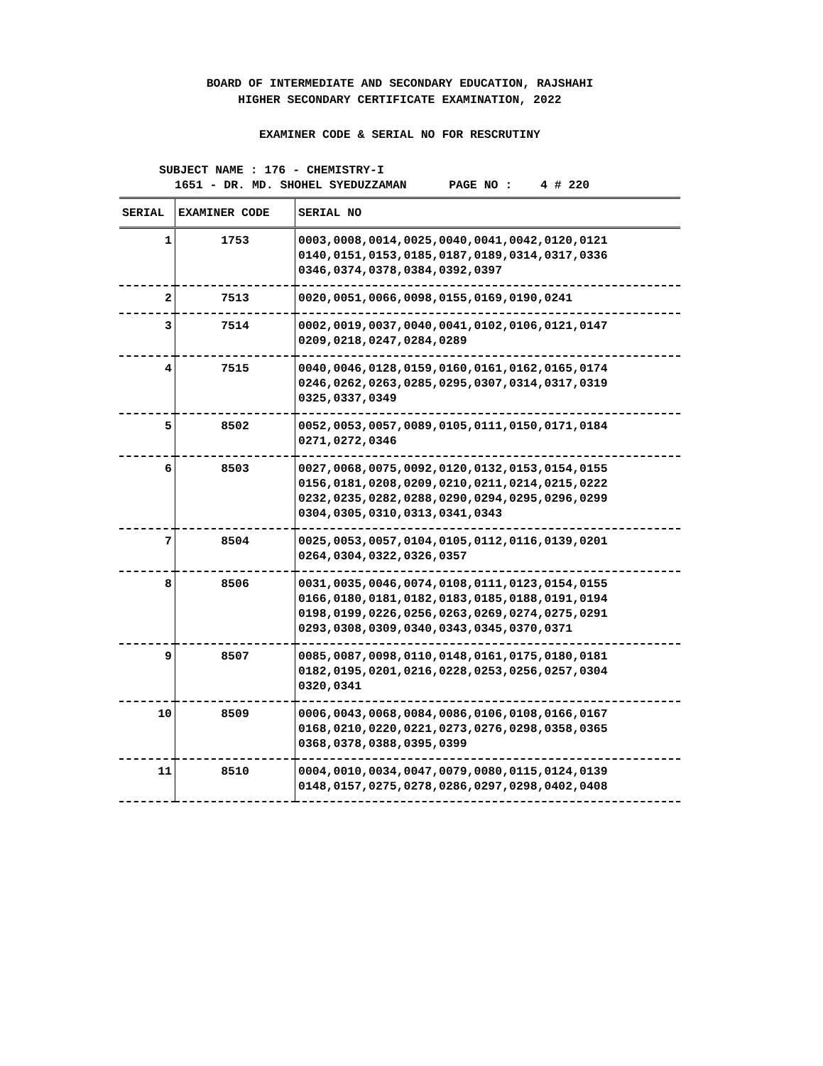BOARD OF INTERMEDIATE AND SECONDARY EDUCATION, RAJSHAHI
HIGHER SECONDARY CERTIFICATE EXAMINATION, 2022
EXAMINER CODE & SERIAL NO FOR RESCRUTINY
SUBJECT NAME : 176 - CHEMISTRY-I
1651 - DR. MD. SHOHEL SYEDUZZAMAN PAGE NO : 4 # 220
| SERIAL | EXAMINER CODE | SERIAL NO |
| --- | --- | --- |
| 1 | 1753 | 0003,0008,0014,0025,0040,0041,0042,0120,0121 0140,0151,0153,0185,0187,0189,0314,0317,0336 0346,0374,0378,0384,0392,0397 |
| 2 | 7513 | 0020,0051,0066,0098,0155,0169,0190,0241 |
| 3 | 7514 | 0002,0019,0037,0040,0041,0102,0106,0121,0147 0209,0218,0247,0284,0289 |
| 4 | 7515 | 0040,0046,0128,0159,0160,0161,0162,0165,0174 0246,0262,0263,0285,0295,0307,0314,0317,0319 0325,0337,0349 |
| 5 | 8502 | 0052,0053,0057,0089,0105,0111,0150,0171,0184 0271,0272,0346 |
| 6 | 8503 | 0027,0068,0075,0092,0120,0132,0153,0154,0155 0156,0181,0208,0209,0210,0211,0214,0215,0222 0232,0235,0282,0288,0290,0294,0295,0296,0299 0304,0305,0310,0313,0341,0343 |
| 7 | 8504 | 0025,0053,0057,0104,0105,0112,0116,0139,0201 0264,0304,0322,0326,0357 |
| 8 | 8506 | 0031,0035,0046,0074,0108,0111,0123,0154,0155 0166,0180,0181,0182,0183,0185,0188,0191,0194 0198,0199,0226,0256,0263,0269,0274,0275,0291 0293,0308,0309,0340,0343,0345,0370,0371 |
| 9 | 8507 | 0085,0087,0098,0110,0148,0161,0175,0180,0181 0182,0195,0201,0216,0228,0253,0256,0257,0304 0320,0341 |
| 10 | 8509 | 0006,0043,0068,0084,0086,0106,0108,0166,0167 0168,0210,0220,0221,0273,0276,0298,0358,0365 0368,0378,0388,0395,0399 |
| 11 | 8510 | 0004,0010,0034,0047,0079,0080,0115,0124,0139 0148,0157,0275,0278,0286,0297,0298,0402,0408 |